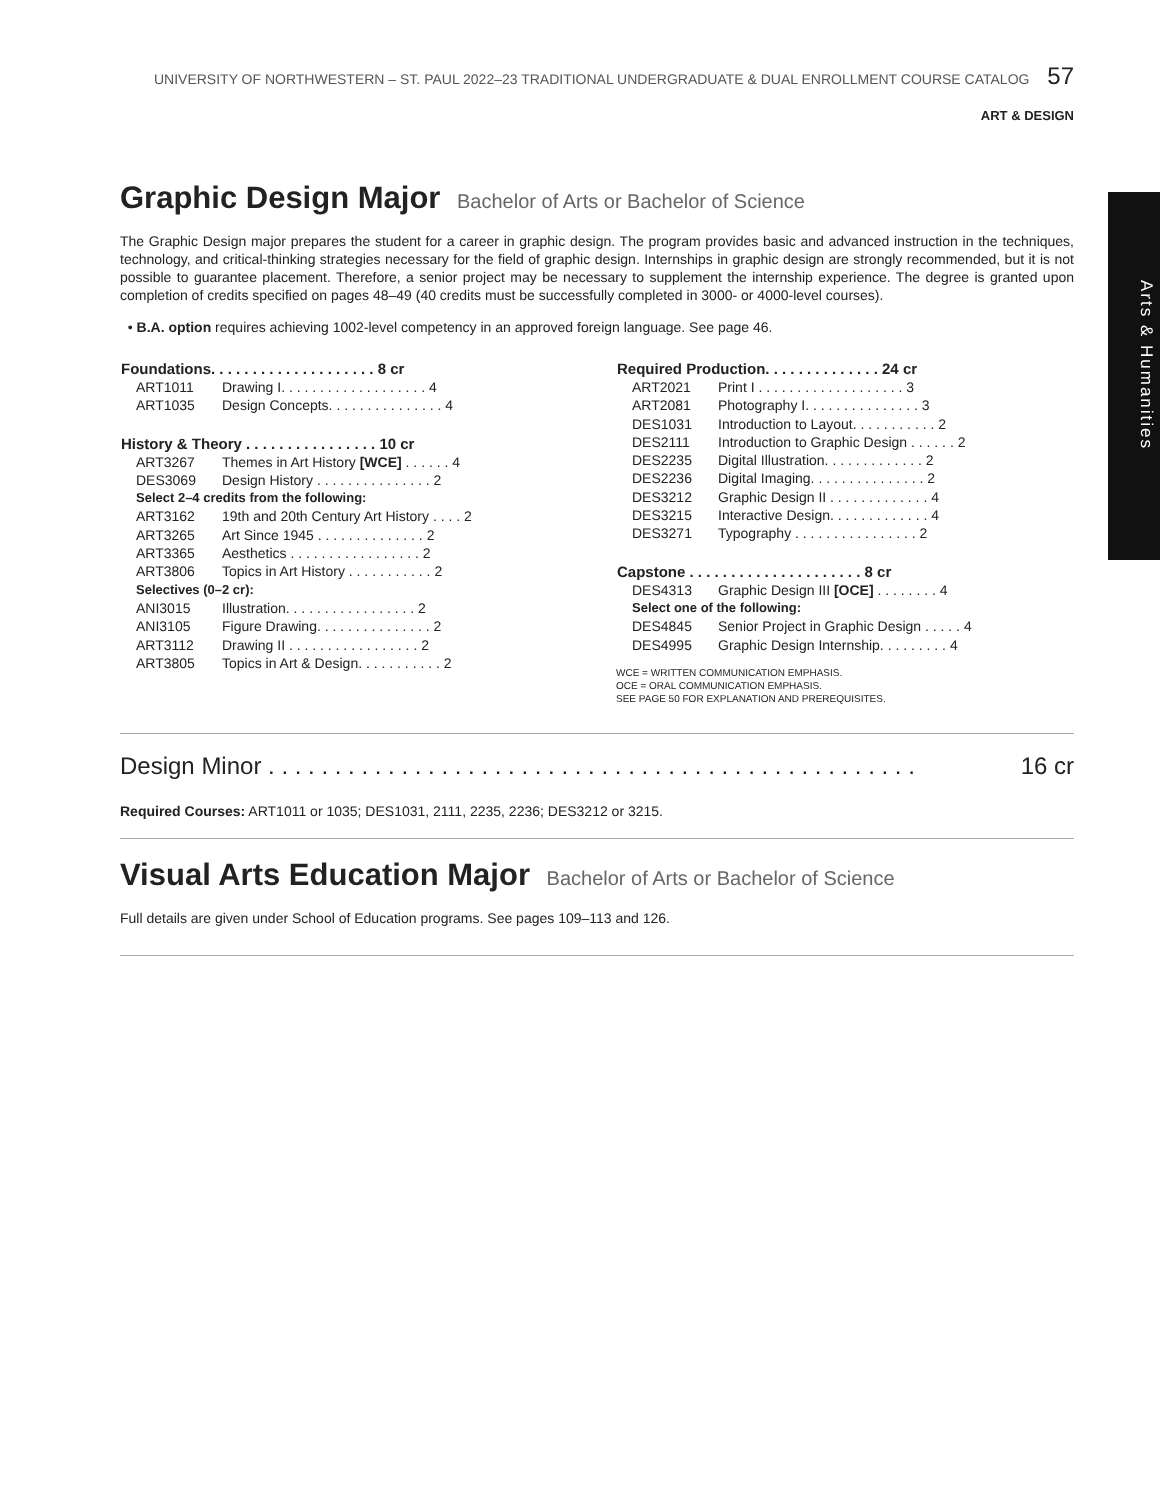UNIVERSITY OF NORTHWESTERN – ST. PAUL 2022–23 TRADITIONAL UNDERGRADUATE & DUAL ENROLLMENT COURSE CATALOG 57
ART & DESIGN
Arts & Humanities
Graphic Design Major Bachelor of Arts or Bachelor of Science
The Graphic Design major prepares the student for a career in graphic design. The program provides basic and advanced instruction in the techniques, technology, and critical-thinking strategies necessary for the field of graphic design. Internships in graphic design are strongly recommended, but it is not possible to guarantee placement. Therefore, a senior project may be necessary to supplement the internship experience. The degree is granted upon completion of credits specified on pages 48–49 (40 credits must be successfully completed in 3000- or 4000-level courses).
• B.A. option requires achieving 1002-level competency in an approved foreign language. See page 46.
| Foundations. . . . . . . . . . . . . . . . . . . . 8 cr | |
| --- | --- |
| ART1011 | Drawing I. . . . . . . . . . . . . . . . . . . 4 |
| ART1035 | Design Concepts. . . . . . . . . . . . . . . 4 |
| History & Theory . . . . . . . . . . . . . . . . 10 cr | |
| ART3267 | Themes in Art History [WCE] . . . . . . 4 |
| DES3069 | Design History . . . . . . . . . . . . . . . 2 |
| Select 2–4 credits from the following: | |
| ART3162 | 19th and 20th Century Art History . . . . 2 |
| ART3265 | Art Since 1945 . . . . . . . . . . . . . . 2 |
| ART3365 | Aesthetics . . . . . . . . . . . . . . . . . 2 |
| ART3806 | Topics in Art History . . . . . . . . . . . 2 |
| Selectives (0–2 cr): | |
| ANI3015 | Illustration. . . . . . . . . . . . . . . . . 2 |
| ANI3105 | Figure Drawing. . . . . . . . . . . . . . . 2 |
| ART3112 | Drawing II . . . . . . . . . . . . . . . . . 2 |
| ART3805 | Topics in Art & Design. . . . . . . . . . . 2 |
| Required Production. . . . . . . . . . . . . . 24 cr | |
| --- | --- |
| ART2021 | Print I . . . . . . . . . . . . . . . . . . . 3 |
| ART2081 | Photography I. . . . . . . . . . . . . . . 3 |
| DES1031 | Introduction to Layout. . . . . . . . . . . 2 |
| DES2111 | Introduction to Graphic Design . . . . . . 2 |
| DES2235 | Digital Illustration. . . . . . . . . . . . . 2 |
| DES2236 | Digital Imaging. . . . . . . . . . . . . . . 2 |
| DES3212 | Graphic Design II . . . . . . . . . . . . . 4 |
| DES3215 | Interactive Design. . . . . . . . . . . . . 4 |
| DES3271 | Typography . . . . . . . . . . . . . . . . 2 |
| Capstone . . . . . . . . . . . . . . . . . . . . . 8 cr | |
| DES4313 | Graphic Design III [OCE] . . . . . . . . 4 |
| Select one of the following: | |
| DES4845 | Senior Project in Graphic Design . . . . . 4 |
| DES4995 | Graphic Design Internship. . . . . . . . . 4 |
WCE = WRITTEN COMMUNICATION EMPHASIS.
OCE = ORAL COMMUNICATION EMPHASIS.
SEE PAGE 50 FOR EXPLANATION AND PREREQUISITES.
Design Minor . . . . . . . . . . . . . . . . . . . . . . . . . . . . . . . . . . . . . . . . . . . . . . . . . 16 cr
Required Courses: ART1011 or 1035; DES1031, 2111, 2235, 2236; DES3212 or 3215.
Visual Arts Education Major Bachelor of Arts or Bachelor of Science
Full details are given under School of Education programs. See pages 109–113 and 126.